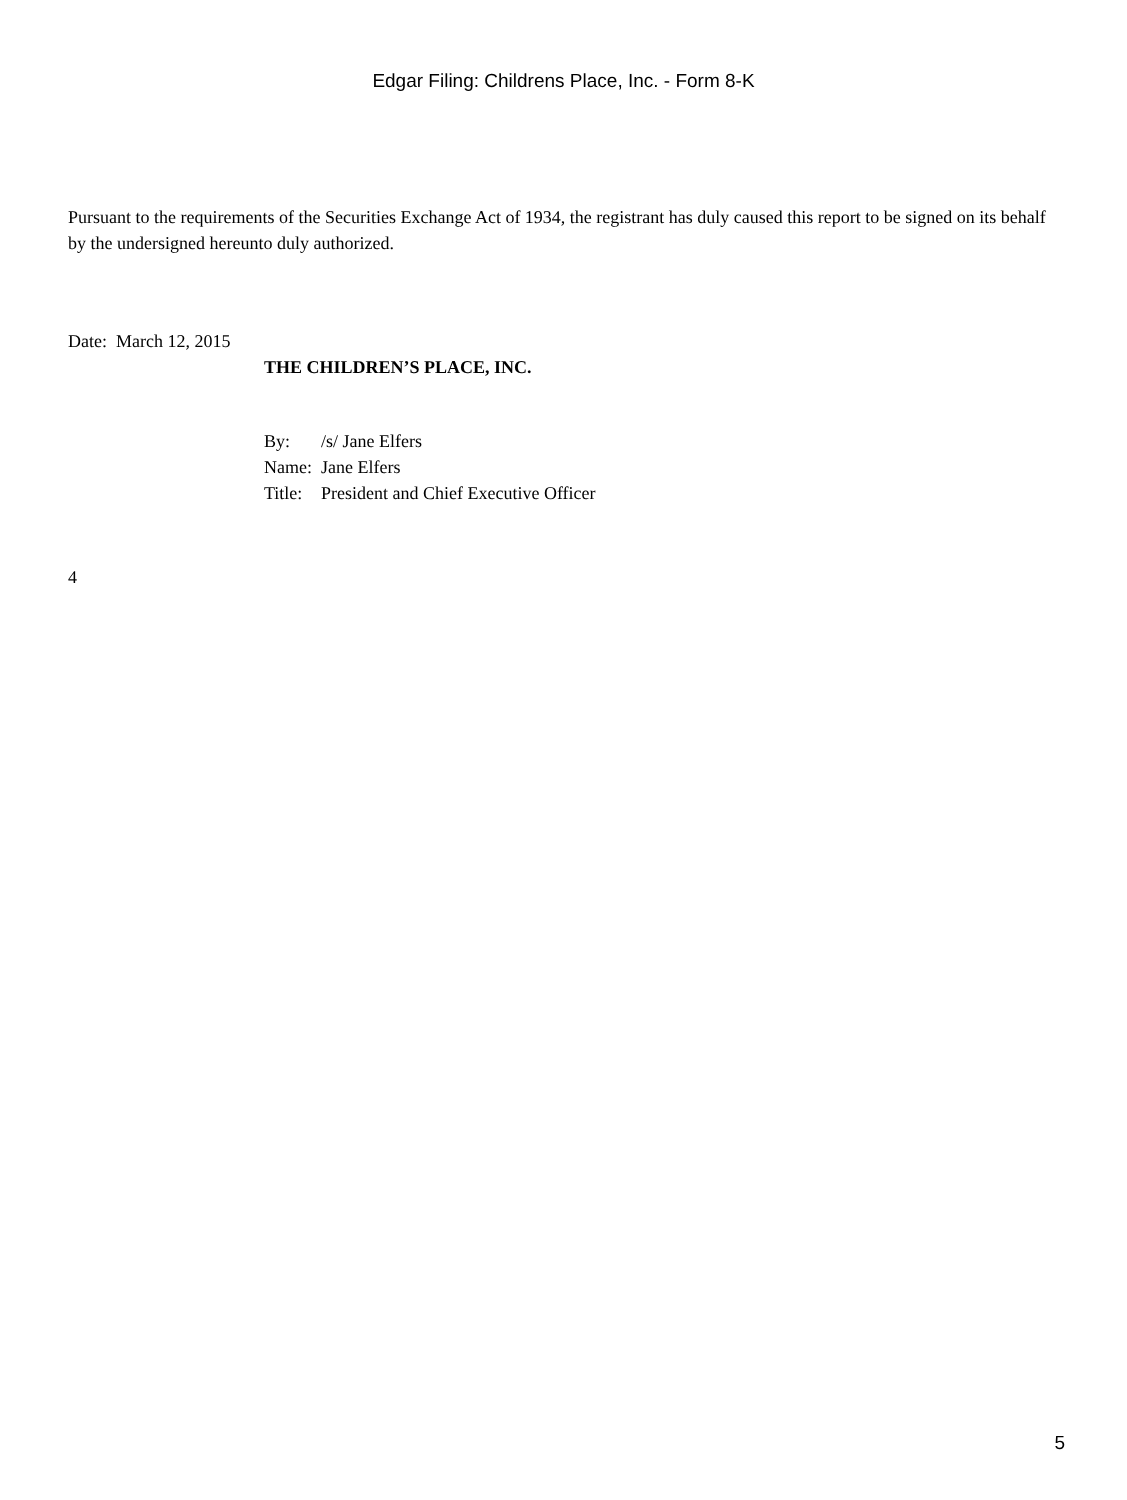Edgar Filing: Childrens Place, Inc. - Form 8-K
Pursuant to the requirements of the Securities Exchange Act of 1934, the registrant has duly caused this report to be signed on its behalf by the undersigned hereunto duly authorized.
Date: March 12, 2015
THE CHILDREN’S PLACE, INC.
By: /s/ Jane Elfers
Name: Jane Elfers
Title: President and Chief Executive Officer
4
5